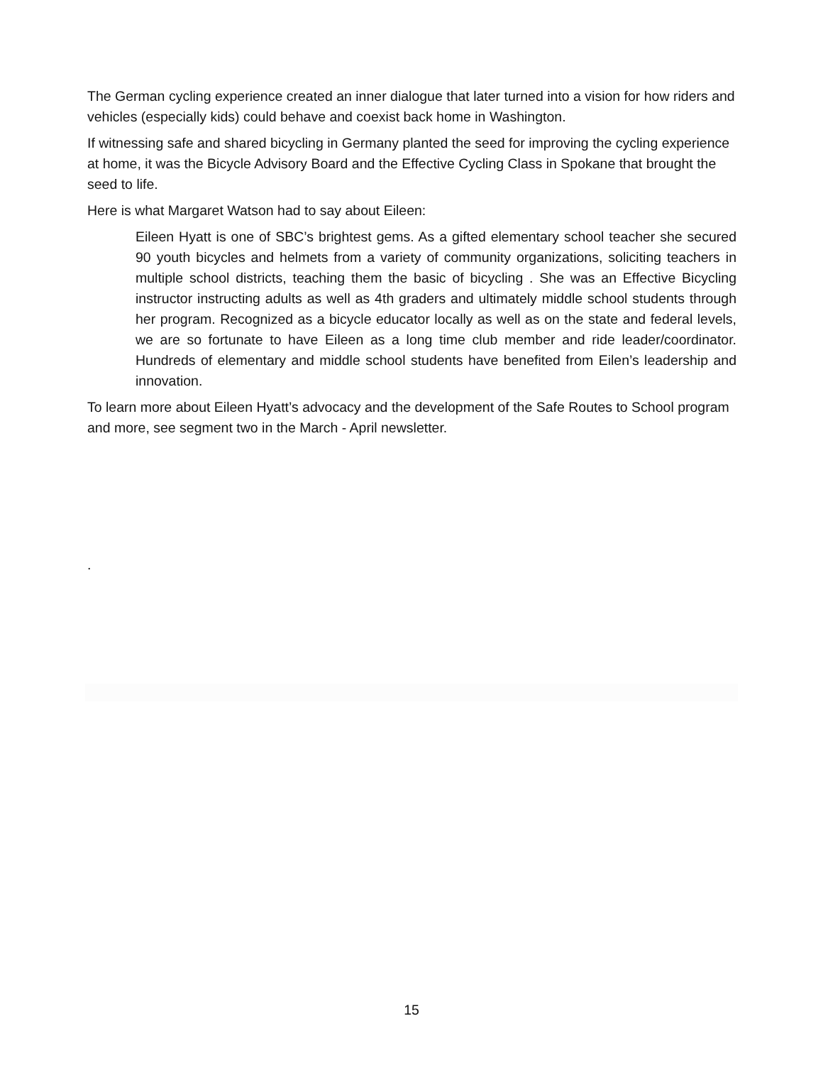The German cycling experience created an inner dialogue that later turned into a vision for how riders and vehicles (especially kids) could behave and coexist back home in Washington.
If witnessing safe and shared bicycling in Germany planted the seed for improving the cycling experience at home, it was the Bicycle Advisory Board and the Effective Cycling Class in Spokane that brought the seed to life.
Here is what Margaret Watson had to say about Eileen:
Eileen Hyatt is one of SBC’s brightest gems. As a gifted elementary school teacher she secured 90 youth bicycles and helmets from a variety of community organizations, soliciting teachers in multiple school districts, teaching them the basic of bicycling . She was an Effective Bicycling instructor instructing adults as well as 4th graders and ultimately middle school students through her program. Recognized as a bicycle educator locally as well as on the state and federal levels, we are so fortunate to have Eileen as a long time club member and ride leader/coordinator. Hundreds of elementary and middle school students have benefited from Eilen’s leadership and innovation.
To learn more about Eileen Hyatt’s advocacy and the development of the Safe Routes to School program and more, see segment two in the March - April newsletter.
.
15